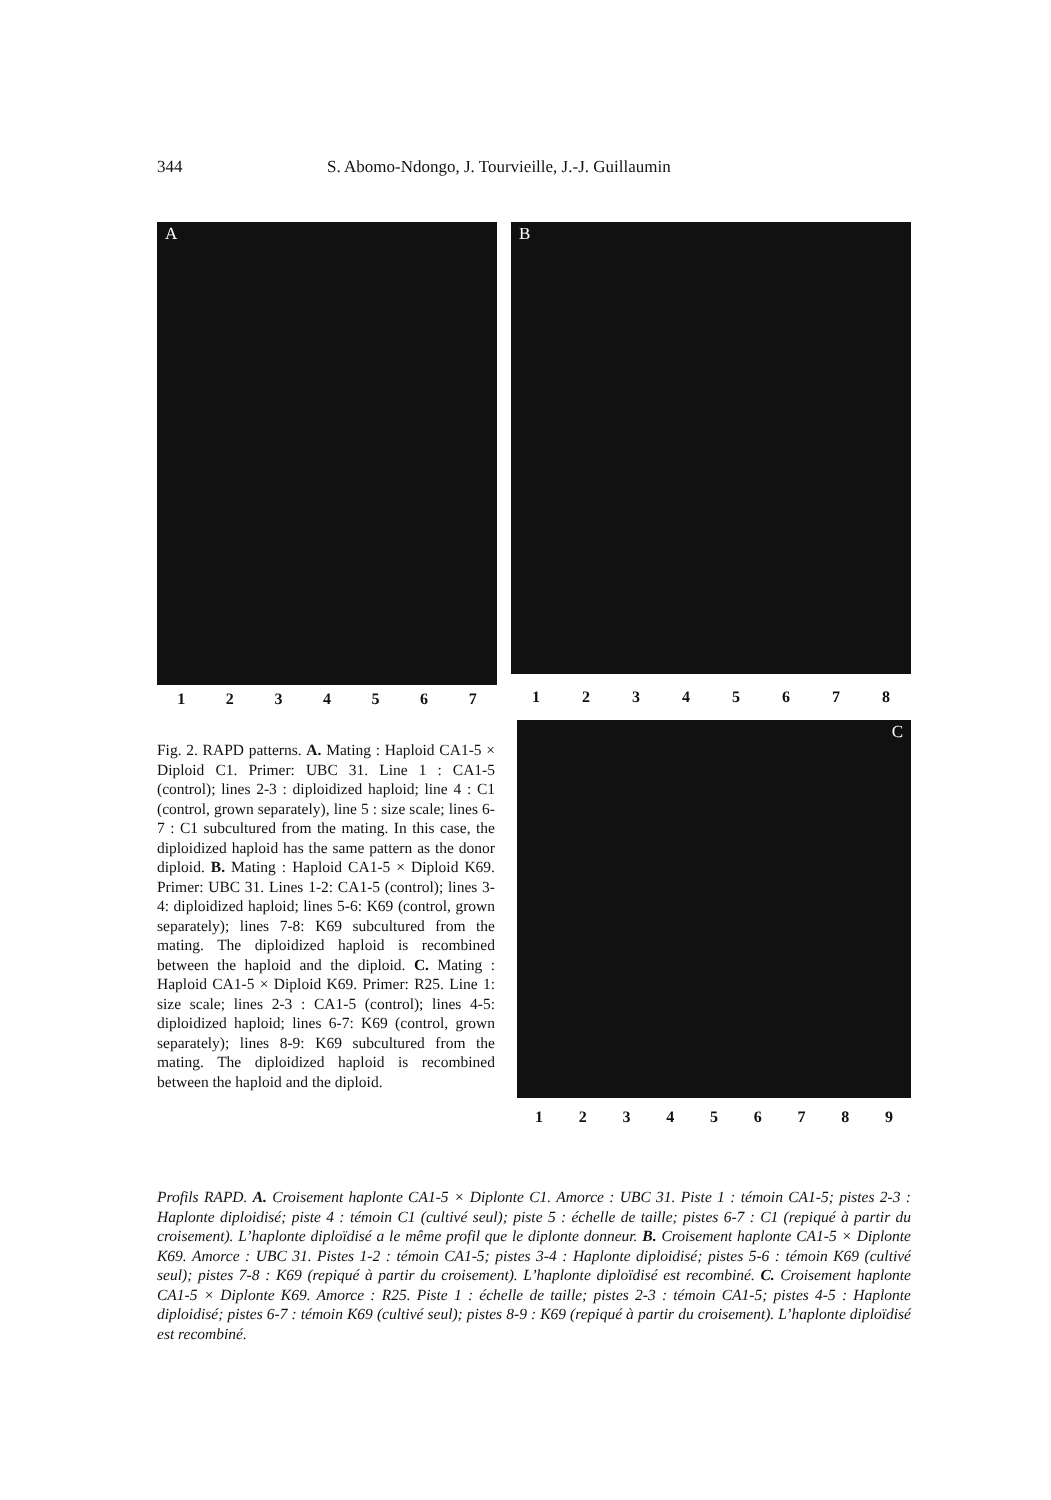344 S. Abomo-Ndongo, J. Tourvieille, J.-J. Guillaumin
A
1234567
B
12345678
C
123456789
Fig. 2. RAPD patterns. A. Mating : Haploid CA1-5 × Diploid C1. Primer: UBC 31. Line 1 : CA1-5 (control); lines 2-3 : diploidized haploid; line 4 : C1 (control, grown separately), line 5 : size scale; lines 6-7 : C1 subcultured from the mating. In this case, the diploidized haploid has the same pattern as the donor diploid. B. Mating : Haploid CA1-5 × Diploid K69. Primer: UBC 31. Lines 1-2: CA1-5 (control); lines 3-4: diploidized haploid; lines 5-6: K69 (control, grown separately); lines 7-8: K69 subcultured from the mating. The diploidized haploid is recombined between the haploid and the diploid. C. Mating : Haploid CA1-5 × Diploid K69. Primer: R25. Line 1: size scale; lines 2-3 : CA1-5 (control); lines 4-5: diploidized haploid; lines 6-7: K69 (control, grown separately); lines 8-9: K69 subcultured from the mating. The diploidized haploid is recombined between the haploid and the diploid.
Profils RAPD. A. Croisement haplonte CA1-5 × Diplonte C1. Amorce : UBC 31. Piste 1 : témoin CA1-5; pistes 2-3 : Haplonte diploidisé; piste 4 : témoin C1 (cultivé seul); piste 5 : échelle de taille; pistes 6-7 : C1 (repiqué à partir du croisement). L’haplonte diploïdisé a le même profil que le diplonte donneur. B. Croisement haplonte CA1-5 × Diplonte K69. Amorce : UBC 31. Pistes 1-2 : témoin CA1-5; pistes 3-4 : Haplonte diploidisé; pistes 5-6 : témoin K69 (cultivé seul); pistes 7-8 : K69 (repiqué à partir du croisement). L’haplonte diploïdisé est recombiné. C. Croisement haplonte CA1-5 × Diplonte K69. Amorce : R25. Piste 1 : échelle de taille; pistes 2-3 : témoin CA1-5; pistes 4-5 : Haplonte diploidisé; pistes 6-7 : témoin K69 (cultivé seul); pistes 8-9 : K69 (repiqué à partir du croisement). L’haplonte diploïdisé est recombiné.